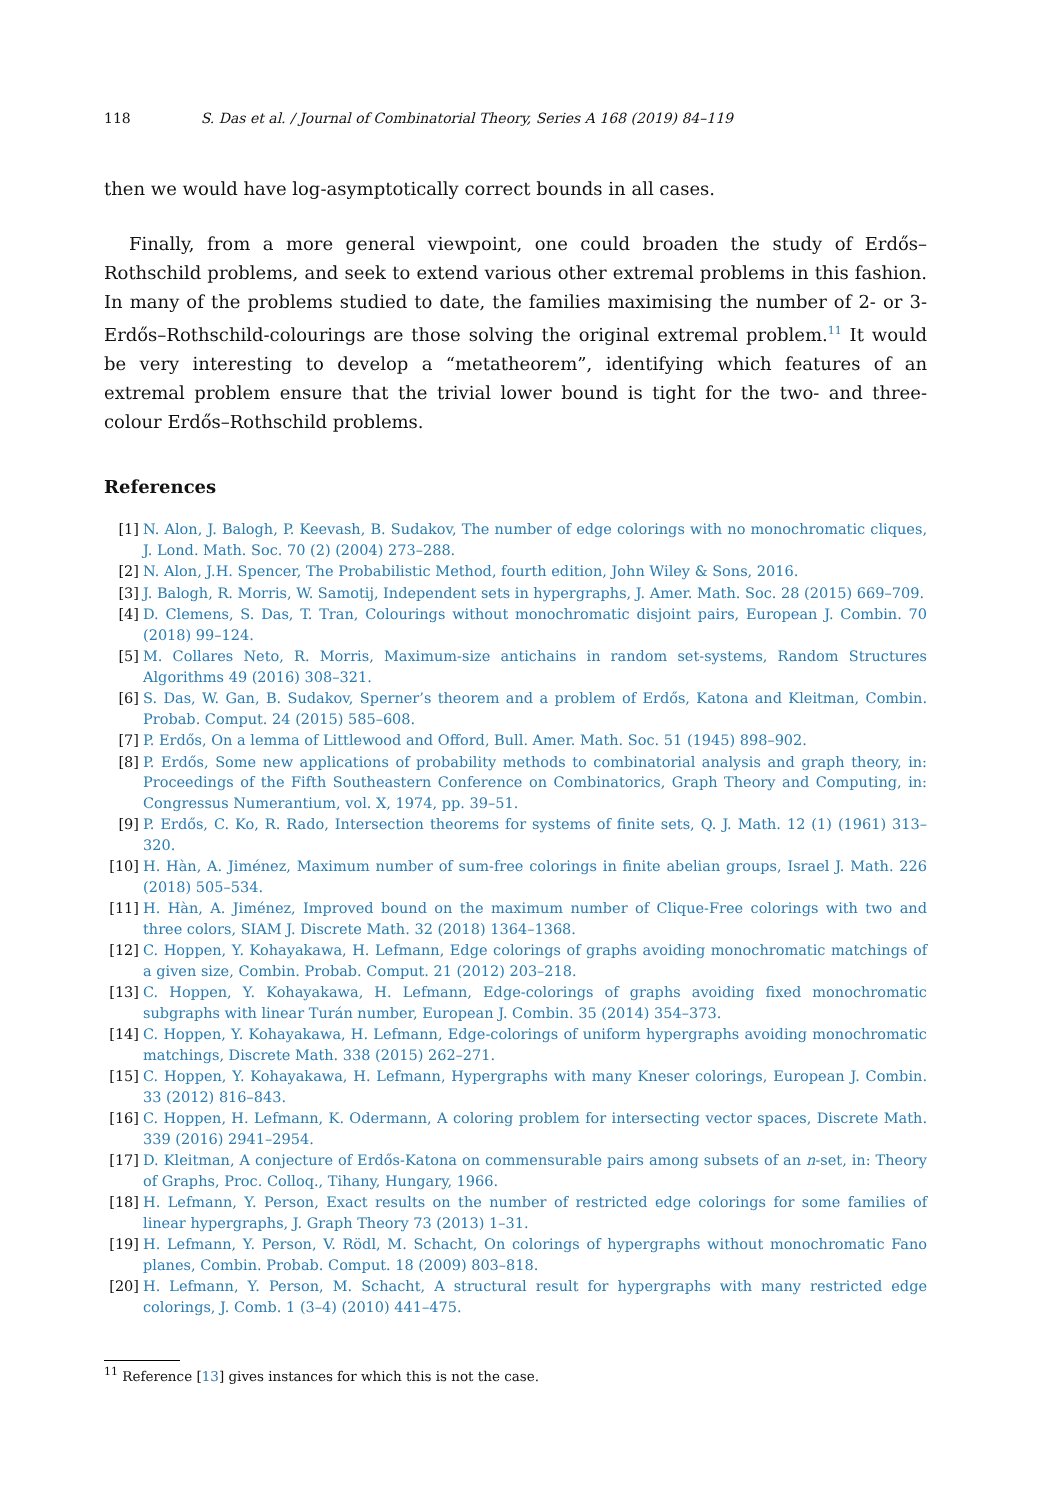118 S. Das et al. / Journal of Combinatorial Theory, Series A 168 (2019) 84–119
then we would have log-asymptotically correct bounds in all cases.
Finally, from a more general viewpoint, one could broaden the study of Erdős–Rothschild problems, and seek to extend various other extremal problems in this fashion. In many of the problems studied to date, the families maximising the number of 2- or 3-Erdős–Rothschild-colourings are those solving the original extremal problem.<sup>11</sup> It would be very interesting to develop a “metatheorem”, identifying which features of an extremal problem ensure that the trivial lower bound is tight for the two- and three-colour Erdős–Rothschild problems.
References
[1] N. Alon, J. Balogh, P. Keevash, B. Sudakov, The number of edge colorings with no monochromatic cliques, J. Lond. Math. Soc. 70 (2) (2004) 273–288.
[2] N. Alon, J.H. Spencer, The Probabilistic Method, fourth edition, John Wiley & Sons, 2016.
[3] J. Balogh, R. Morris, W. Samotij, Independent sets in hypergraphs, J. Amer. Math. Soc. 28 (2015) 669–709.
[4] D. Clemens, S. Das, T. Tran, Colourings without monochromatic disjoint pairs, European J. Combin. 70 (2018) 99–124.
[5] M. Collares Neto, R. Morris, Maximum-size antichains in random set-systems, Random Structures Algorithms 49 (2016) 308–321.
[6] S. Das, W. Gan, B. Sudakov, Sperner’s theorem and a problem of Erdős, Katona and Kleitman, Combin. Probab. Comput. 24 (2015) 585–608.
[7] P. Erdős, On a lemma of Littlewood and Offord, Bull. Amer. Math. Soc. 51 (1945) 898–902.
[8] P. Erdős, Some new applications of probability methods to combinatorial analysis and graph theory, in: Proceedings of the Fifth Southeastern Conference on Combinatorics, Graph Theory and Computing, in: Congressus Numerantium, vol. X, 1974, pp. 39–51.
[9] P. Erdős, C. Ko, R. Rado, Intersection theorems for systems of finite sets, Q. J. Math. 12 (1) (1961) 313–320.
[10] H. Hàn, A. Jiménez, Maximum number of sum-free colorings in finite abelian groups, Israel J. Math. 226 (2018) 505–534.
[11] H. Hàn, A. Jiménez, Improved bound on the maximum number of Clique-Free colorings with two and three colors, SIAM J. Discrete Math. 32 (2018) 1364–1368.
[12] C. Hoppen, Y. Kohayakawa, H. Lefmann, Edge colorings of graphs avoiding monochromatic matchings of a given size, Combin. Probab. Comput. 21 (2012) 203–218.
[13] C. Hoppen, Y. Kohayakawa, H. Lefmann, Edge-colorings of graphs avoiding fixed monochromatic subgraphs with linear Turán number, European J. Combin. 35 (2014) 354–373.
[14] C. Hoppen, Y. Kohayakawa, H. Lefmann, Edge-colorings of uniform hypergraphs avoiding monochromatic matchings, Discrete Math. 338 (2015) 262–271.
[15] C. Hoppen, Y. Kohayakawa, H. Lefmann, Hypergraphs with many Kneser colorings, European J. Combin. 33 (2012) 816–843.
[16] C. Hoppen, H. Lefmann, K. Odermann, A coloring problem for intersecting vector spaces, Discrete Math. 339 (2016) 2941–2954.
[17] D. Kleitman, A conjecture of Erdős-Katona on commensurable pairs among subsets of an n-set, in: Theory of Graphs, Proc. Colloq., Tihany, Hungary, 1966.
[18] H. Lefmann, Y. Person, Exact results on the number of restricted edge colorings for some families of linear hypergraphs, J. Graph Theory 73 (2013) 1–31.
[19] H. Lefmann, Y. Person, V. Rödl, M. Schacht, On colorings of hypergraphs without monochromatic Fano planes, Combin. Probab. Comput. 18 (2009) 803–818.
[20] H. Lefmann, Y. Person, M. Schacht, A structural result for hypergraphs with many restricted edge colorings, J. Comb. 1 (3–4) (2010) 441–475.
<sup>11</sup> Reference [13] gives instances for which this is not the case.